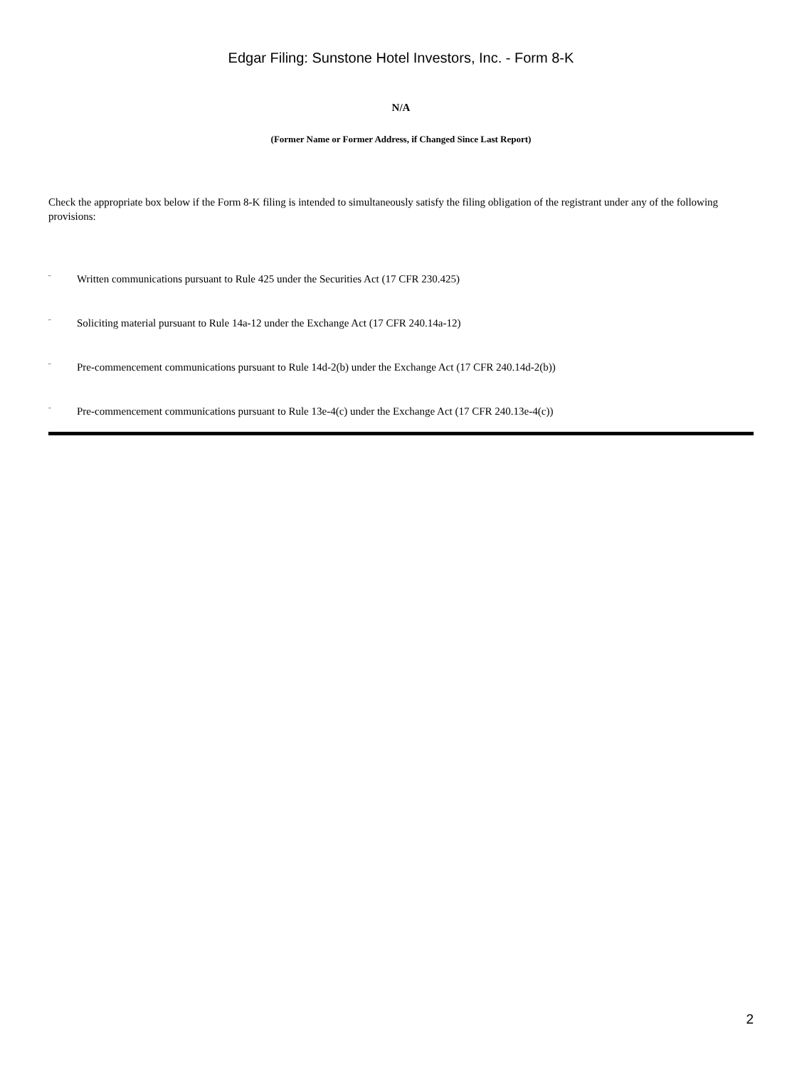Edgar Filing: Sunstone Hotel Investors, Inc. - Form 8-K
N/A
(Former Name or Former Address, if Changed Since Last Report)
Check the appropriate box below if the Form 8-K filing is intended to simultaneously satisfy the filing obligation of the registrant under any of the following provisions:
¨ Written communications pursuant to Rule 425 under the Securities Act (17 CFR 230.425)
¨ Soliciting material pursuant to Rule 14a-12 under the Exchange Act (17 CFR 240.14a-12)
¨ Pre-commencement communications pursuant to Rule 14d-2(b) under the Exchange Act (17 CFR 240.14d-2(b))
¨ Pre-commencement communications pursuant to Rule 13e-4(c) under the Exchange Act (17 CFR 240.13e-4(c))
2